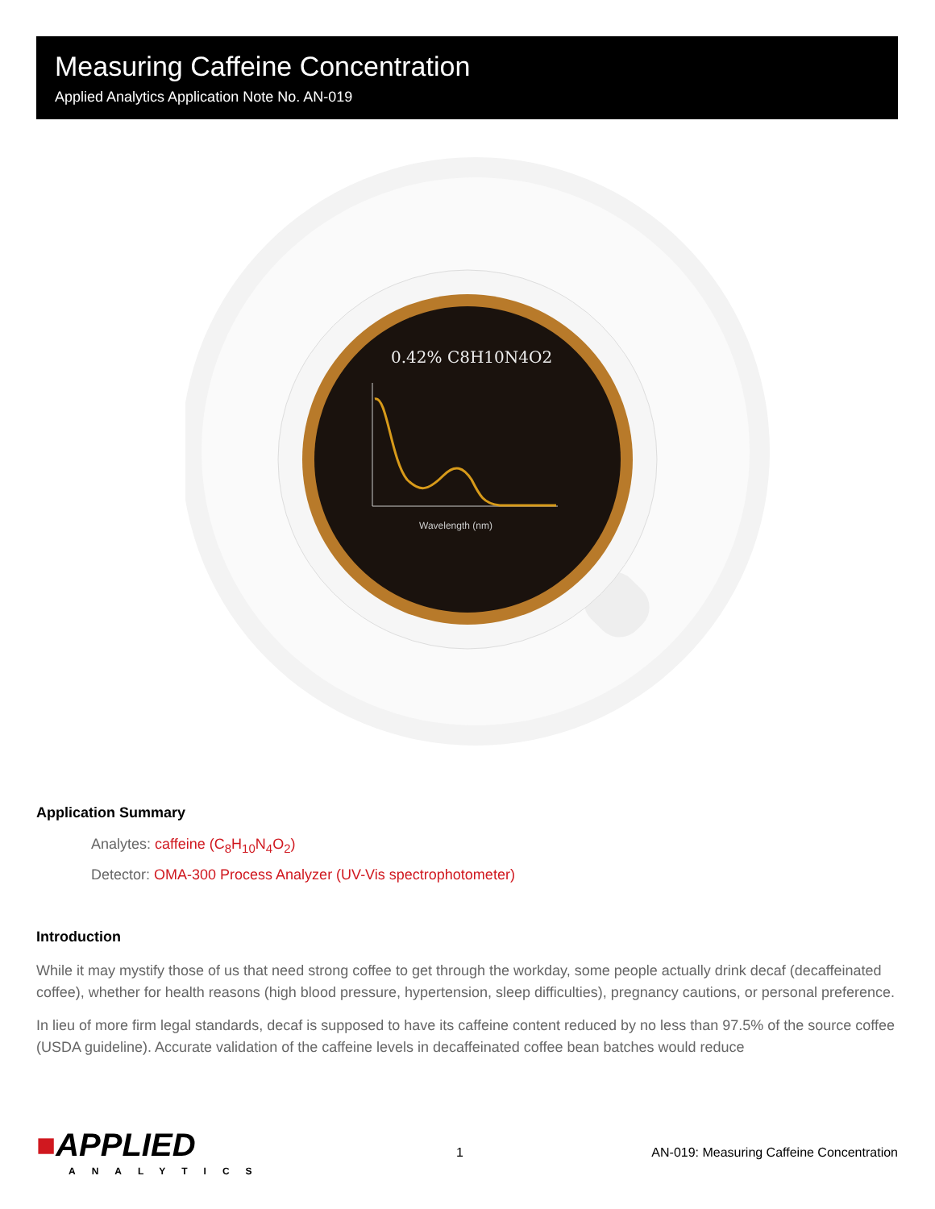Measuring Caffeine Concentration
Applied Analytics Application Note No. AN-019
0.42% C8H10N4O2
Wavelength (nm)
Application Summary
Analytes: caffeine (C<sub>8</sub>H<sub>10</sub>N<sub>4</sub>O<sub>2</sub>)
Detector: OMA-300 Process Analyzer (UV-Vis spectrophotometer)
Introduction
While it may mystify those of us that need strong coffee to get through the workday, some people actually drink decaf (decaffeinated coffee), whether for health reasons (high blood pressure, hypertension, sleep difficulties), pregnancy cautions, or personal preference.
In lieu of more firm legal standards, decaf is supposed to have its caffeine content reduced by no less than 97.5% of the source coffee (USDA guideline). Accurate validation of the caffeine levels in decaffeinated coffee bean batches would reduce
■APPLIED
ANALYTICS
1
AN-019: Measuring Caffeine Concentration